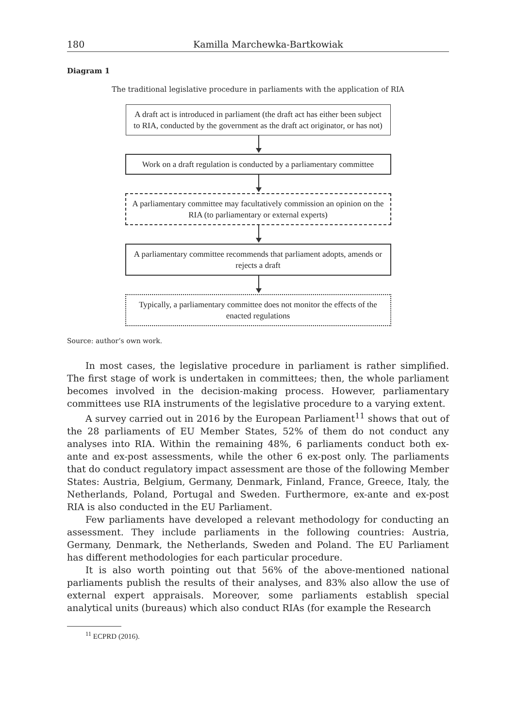180 Kamilla Marchewka-Bartkowiak
Diagram 1
The traditional legislative procedure in parliaments with the application of RIA
A draft act is introduced in parliament (the draft act has either been subject to RIA, conducted by the government as the draft act originator, or has not)
Work on a draft regulation is conducted by a parliamentary committee
A parliamentary committee may facultatively commission an opinion on the RIA (to parliamentary or external experts)
A parliamentary committee recommends that parliament adopts, amends or rejects a draft
Typically, a parliamentary committee does not monitor the effects of the enacted regulations
Source: author’s own work.
In most cases, the legislative procedure in parliament is rather simplified. The first stage of work is undertaken in committees; then, the whole parliament becomes involved in the decision-making process. However, parliamentary committees use RIA instruments of the legislative procedure to a varying extent.
A survey carried out in 2016 by the European Parliament<sup>11</sup> shows that out of the 28 parliaments of EU Member States, 52% of them do not conduct any analyses into RIA. Within the remaining 48%, 6 parliaments conduct both ex-ante and ex-post assessments, while the other 6 ex-post only. The parliaments that do conduct regulatory impact assessment are those of the following Member States: Austria, Belgium, Germany, Denmark, Finland, France, Greece, Italy, the Netherlands, Poland, Portugal and Sweden. Furthermore, ex-ante and ex-post RIA is also conducted in the EU Parliament.
Few parliaments have developed a relevant methodology for conducting an assessment. They include parliaments in the following countries: Austria, Germany, Denmark, the Netherlands, Sweden and Poland. The EU Parliament has different methodologies for each particular procedure.
It is also worth pointing out that 56% of the above-mentioned national parliaments publish the results of their analyses, and 83% also allow the use of external expert appraisals. Moreover, some parliaments establish special analytical units (bureaus) which also conduct RIAs (for example the Research
<sup>11</sup> ECPRD (2016).